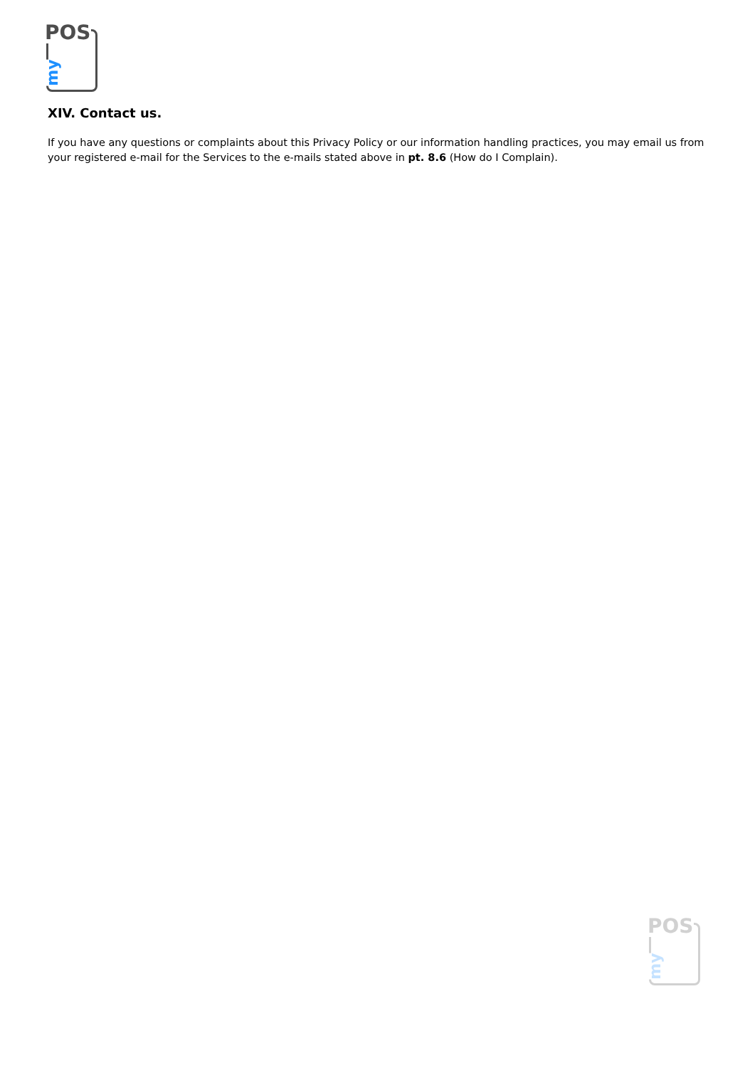POS
my
XIV. Contact us.
If you have any questions or complaints about this Privacy Policy or our information handling practices, you may email us from your registered e-mail for the Services to the e-mails stated above in pt. 8.6 (How do I Complain).
POS
my